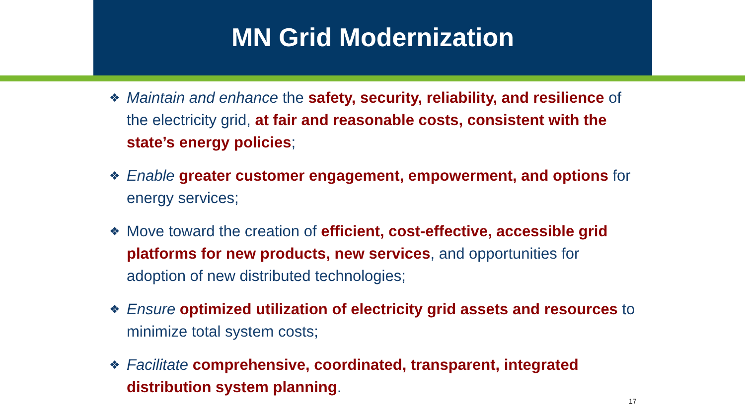MN Grid Modernization
❖ Maintain and enhance the safety, security, reliability, and resilience of the electricity grid, at fair and reasonable costs, consistent with the state’s energy policies;
❖ Enable greater customer engagement, empowerment, and options for energy services;
❖ Move toward the creation of efficient, cost-effective, accessible grid platforms for new products, new services, and opportunities for adoption of new distributed technologies;
❖ Ensure optimized utilization of electricity grid assets and resources to minimize total system costs;
❖ Facilitate comprehensive, coordinated, transparent, integrated distribution system planning.
17